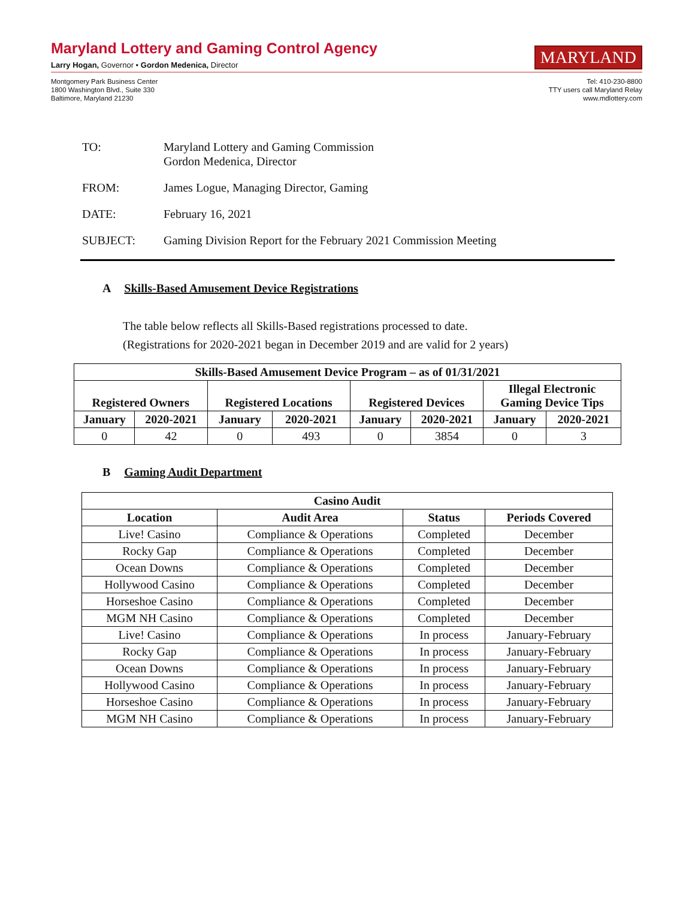Maryland Lottery and Gaming Control Agency
Larry Hogan, Governor • Gordon Medenica, Director
MARYLAND
Montgomery Park Business Center
1800 Washington Blvd., Suite 330
Baltimore, Maryland 21230
Tel: 410-230-8800
TTY users call Maryland Relay
www.mdlottery.com
TO: Maryland Lottery and Gaming Commission
Gordon Medenica, Director
FROM: James Logue, Managing Director, Gaming
DATE: February 16, 2021
SUBJECT: Gaming Division Report for the February 2021 Commission Meeting
A Skills-Based Amusement Device Registrations
The table below reflects all Skills-Based registrations processed to date.
(Registrations for 2020-2021 began in December 2019 and are valid for 2 years)
| Skills-Based Amusement Device Program – as of 01/31/2021 | | | | | | | |
| --- | --- | --- | --- | --- | --- | --- | --- |
| Registered Owners | | Registered Locations | | Registered Devices | | Illegal Electronic Gaming Device Tips | |
| January | 2020-2021 | January | 2020-2021 | January | 2020-2021 | January | 2020-2021 |
| 0 | 42 | 0 | 493 | 0 | 3854 | 0 | 3 |
B Gaming Audit Department
| Casino Audit | | | |
| --- | --- | --- | --- |
| Location | Audit Area | Status | Periods Covered |
| Live! Casino | Compliance & Operations | Completed | December |
| Rocky Gap | Compliance & Operations | Completed | December |
| Ocean Downs | Compliance & Operations | Completed | December |
| Hollywood Casino | Compliance & Operations | Completed | December |
| Horseshoe Casino | Compliance & Operations | Completed | December |
| MGM NH Casino | Compliance & Operations | Completed | December |
| Live! Casino | Compliance & Operations | In process | January-February |
| Rocky Gap | Compliance & Operations | In process | January-February |
| Ocean Downs | Compliance & Operations | In process | January-February |
| Hollywood Casino | Compliance & Operations | In process | January-February |
| Horseshoe Casino | Compliance & Operations | In process | January-February |
| MGM NH Casino | Compliance & Operations | In process | January-February |